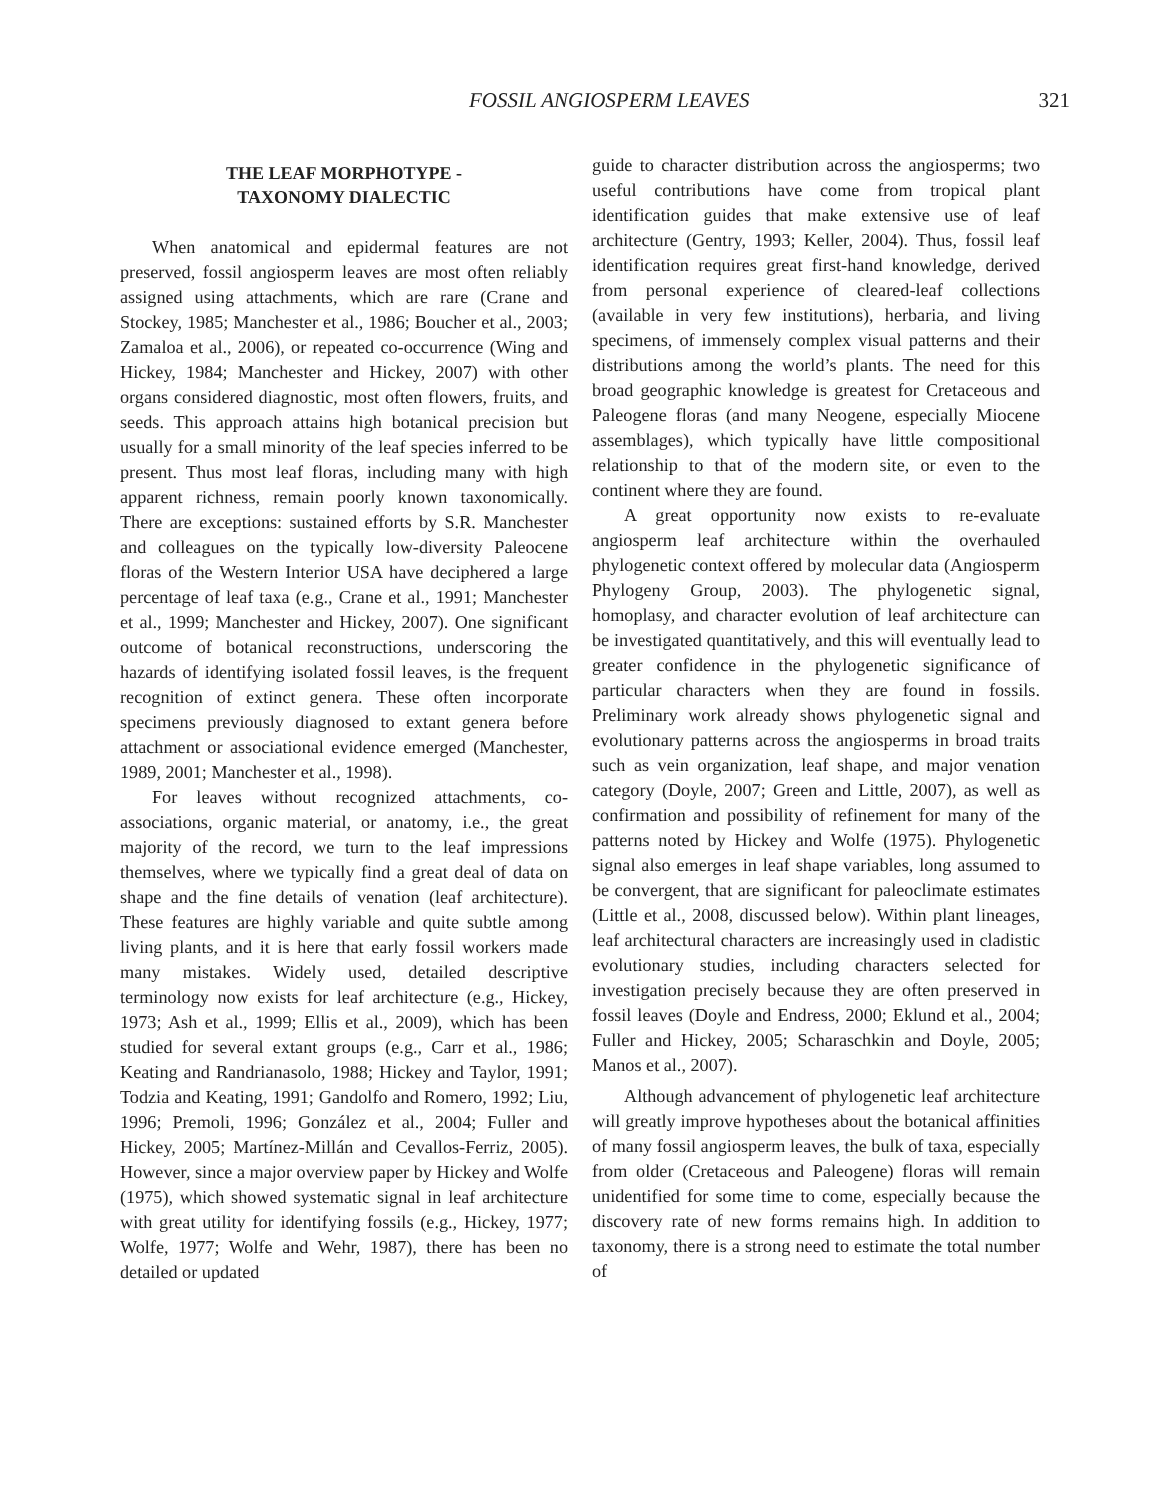FOSSIL ANGIOSPERM LEAVES 321
THE LEAF MORPHOTYPE -
TAXONOMY DIALECTIC
When anatomical and epidermal features are not preserved, fossil angiosperm leaves are most often reliably assigned using attachments, which are rare (Crane and Stockey, 1985; Manchester et al., 1986; Boucher et al., 2003; Zamaloa et al., 2006), or repeated co-occurrence (Wing and Hickey, 1984; Manchester and Hickey, 2007) with other organs considered diagnostic, most often flowers, fruits, and seeds. This approach attains high botanical precision but usually for a small minority of the leaf species inferred to be present. Thus most leaf floras, including many with high apparent richness, remain poorly known taxonomically. There are exceptions: sustained efforts by S.R. Manchester and colleagues on the typically low-diversity Paleocene floras of the Western Interior USA have deciphered a large percentage of leaf taxa (e.g., Crane et al., 1991; Manchester et al., 1999; Manchester and Hickey, 2007). One significant outcome of botanical reconstructions, underscoring the hazards of identifying isolated fossil leaves, is the frequent recognition of extinct genera. These often incorporate specimens previously diagnosed to extant genera before attachment or associational evidence emerged (Manchester, 1989, 2001; Manchester et al., 1998).
For leaves without recognized attachments, co-associations, organic material, or anatomy, i.e., the great majority of the record, we turn to the leaf impressions themselves, where we typically find a great deal of data on shape and the fine details of venation (leaf architecture). These features are highly variable and quite subtle among living plants, and it is here that early fossil workers made many mistakes. Widely used, detailed descriptive terminology now exists for leaf architecture (e.g., Hickey, 1973; Ash et al., 1999; Ellis et al., 2009), which has been studied for several extant groups (e.g., Carr et al., 1986; Keating and Randrianasolo, 1988; Hickey and Taylor, 1991; Todzia and Keating, 1991; Gandolfo and Romero, 1992; Liu, 1996; Premoli, 1996; González et al., 2004; Fuller and Hickey, 2005; Martínez-Millán and Cevallos-Ferriz, 2005). However, since a major overview paper by Hickey and Wolfe (1975), which showed systematic signal in leaf architecture with great utility for identifying fossils (e.g., Hickey, 1977; Wolfe, 1977; Wolfe and Wehr, 1987), there has been no detailed or updated
guide to character distribution across the angiosperms; two useful contributions have come from tropical plant identification guides that make extensive use of leaf architecture (Gentry, 1993; Keller, 2004). Thus, fossil leaf identification requires great first-hand knowledge, derived from personal experience of cleared-leaf collections (available in very few institutions), herbaria, and living specimens, of immensely complex visual patterns and their distributions among the world’s plants. The need for this broad geographic knowledge is greatest for Cretaceous and Paleogene floras (and many Neogene, especially Miocene assemblages), which typically have little compositional relationship to that of the modern site, or even to the continent where they are found.
A great opportunity now exists to re-evaluate angiosperm leaf architecture within the overhauled phylogenetic context offered by molecular data (Angiosperm Phylogeny Group, 2003). The phylogenetic signal, homoplasy, and character evolution of leaf architecture can be investigated quantitatively, and this will eventually lead to greater confidence in the phylogenetic significance of particular characters when they are found in fossils. Preliminary work already shows phylogenetic signal and evolutionary patterns across the angiosperms in broad traits such as vein organization, leaf shape, and major venation category (Doyle, 2007; Green and Little, 2007), as well as confirmation and possibility of refinement for many of the patterns noted by Hickey and Wolfe (1975). Phylogenetic signal also emerges in leaf shape variables, long assumed to be convergent, that are significant for paleoclimate estimates (Little et al., 2008, discussed below). Within plant lineages, leaf architectural characters are increasingly used in cladistic evolutionary studies, including characters selected for investigation precisely because they are often preserved in fossil leaves (Doyle and Endress, 2000; Eklund et al., 2004; Fuller and Hickey, 2005; Scharaschkin and Doyle, 2005; Manos et al., 2007).
Although advancement of phylogenetic leaf architecture will greatly improve hypotheses about the botanical affinities of many fossil angiosperm leaves, the bulk of taxa, especially from older (Cretaceous and Paleogene) floras will remain unidentified for some time to come, especially because the discovery rate of new forms remains high. In addition to taxonomy, there is a strong need to estimate the total number of